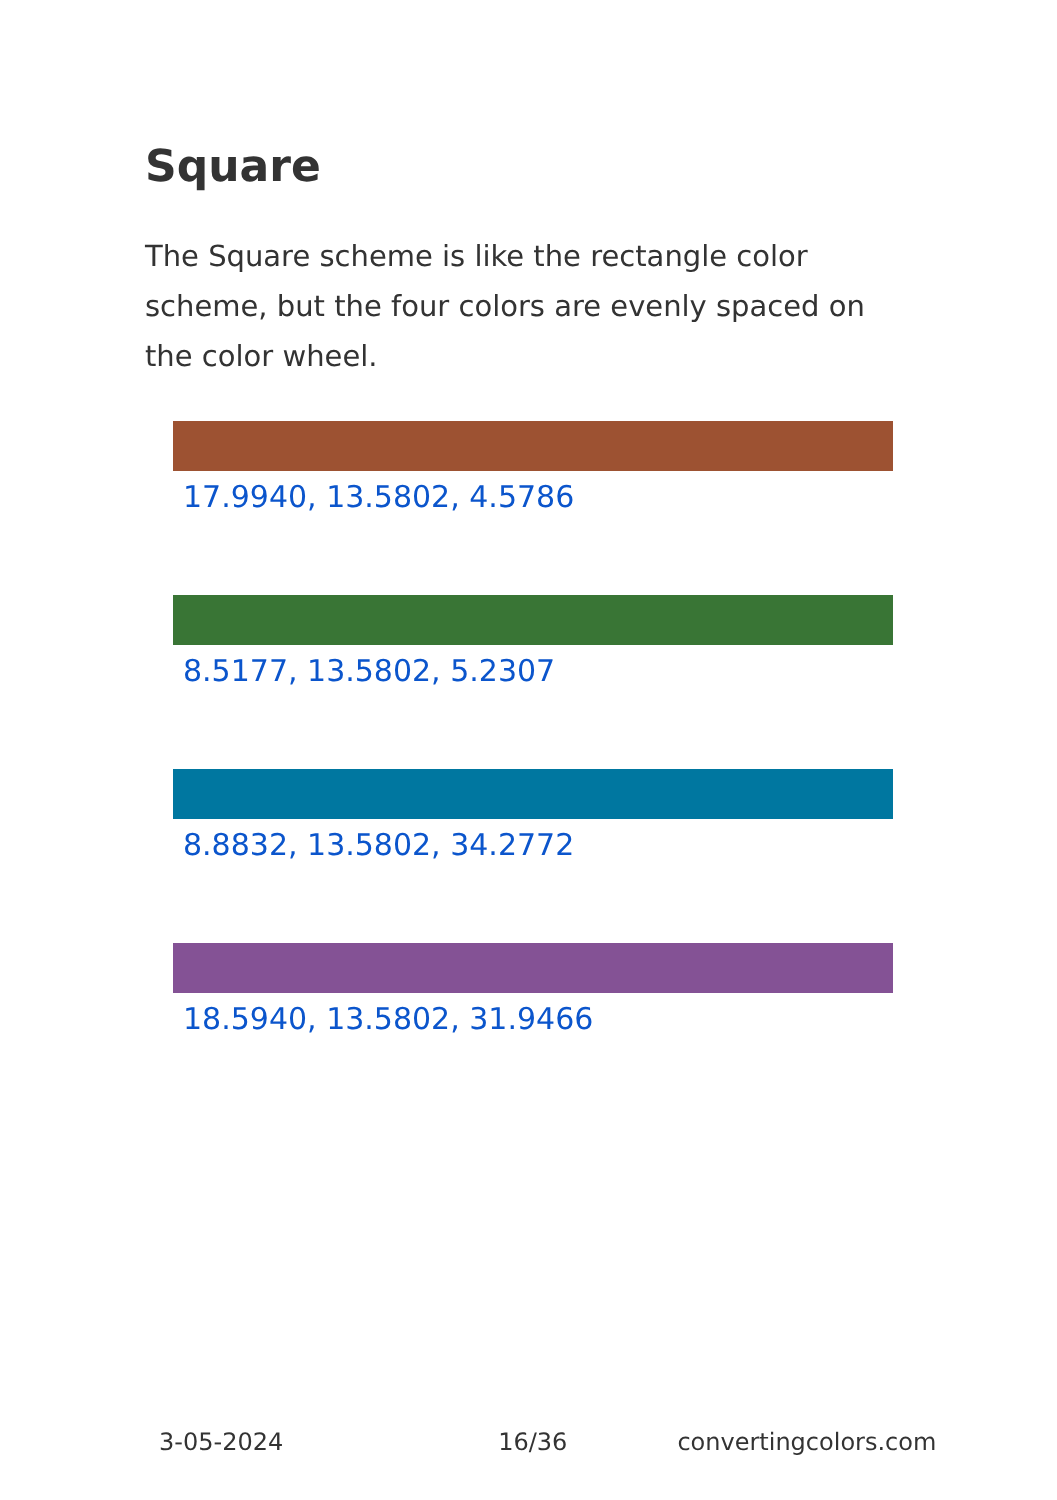Square
The Square scheme is like the rectangle color scheme, but the four colors are evenly spaced on the color wheel.
17.9940, 13.5802, 4.5786
8.5177, 13.5802, 5.2307
8.8832, 13.5802, 34.2772
18.5940, 13.5802, 31.9466
3-05-2024 16/36 convertingcolors.com